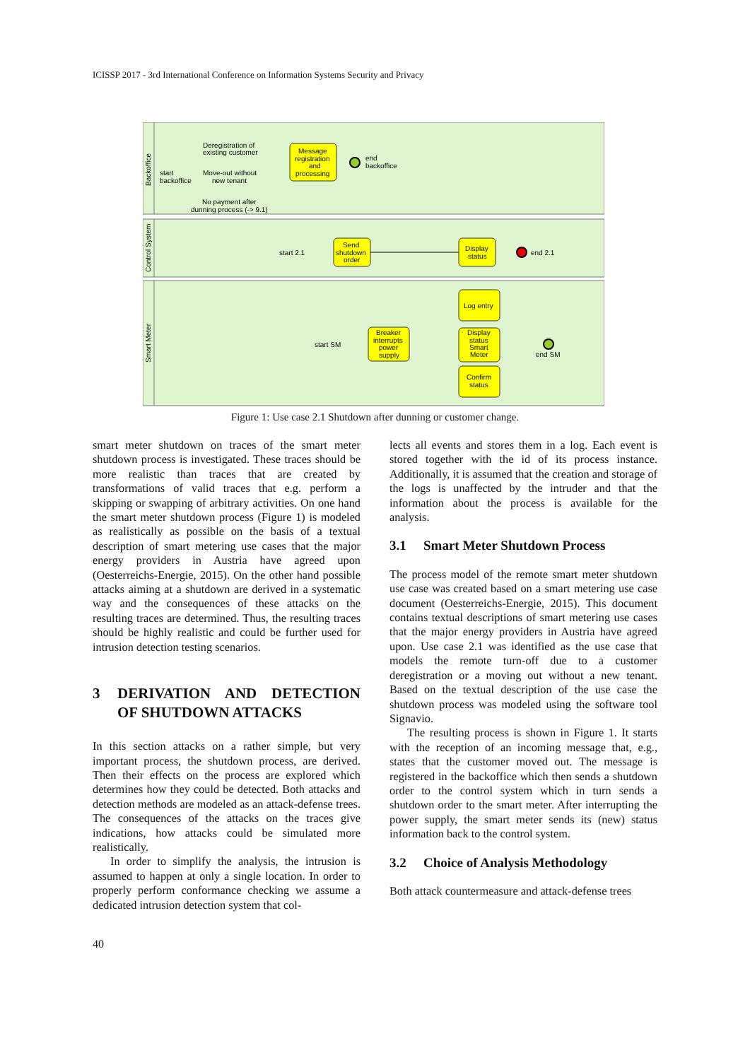ICISSP 2017 - 3rd International Conference on Information Systems Security and Privacy
Backoffice
Control System
Smart Meter
Deregistration of
existing customer
start
backoffice
Move-out without
new tenant
No payment after
dunning process (-> 9.1)
Message
registration
and
processing
end
backoffice
start 2.1
Send
shutdown
order
Display
status
end 2.1
start SM
Breaker
interrupts
power
supply
Log entry
Display
status
Smart
Meter
Confirm
status
end SM
Figure 1: Use case 2.1 Shutdown after dunning or customer change.
smart meter shutdown on traces of the smart meter shutdown process is investigated. These traces should be more realistic than traces that are created by transformations of valid traces that e.g. perform a skipping or swapping of arbitrary activities. On one hand the smart meter shutdown process (Figure 1) is modeled as realistically as possible on the basis of a textual description of smart metering use cases that the major energy providers in Austria have agreed upon (Oesterreichs-Energie, 2015). On the other hand possible attacks aiming at a shutdown are derived in a systematic way and the consequences of these attacks on the resulting traces are determined. Thus, the resulting traces should be highly realistic and could be further used for intrusion detection testing scenarios.
3 DERIVATION AND DETECTION OF SHUTDOWN ATTACKS
In this section attacks on a rather simple, but very important process, the shutdown process, are derived. Then their effects on the process are explored which determines how they could be detected. Both attacks and detection methods are modeled as an attack-defense trees. The consequences of the attacks on the traces give indications, how attacks could be simulated more realistically.
In order to simplify the analysis, the intrusion is assumed to happen at only a single location. In order to properly perform conformance checking we assume a dedicated intrusion detection system that col-
lects all events and stores them in a log. Each event is stored together with the id of its process instance. Additionally, it is assumed that the creation and storage of the logs is unaffected by the intruder and that the information about the process is available for the analysis.
3.1 Smart Meter Shutdown Process
The process model of the remote smart meter shutdown use case was created based on a smart metering use case document (Oesterreichs-Energie, 2015). This document contains textual descriptions of smart metering use cases that the major energy providers in Austria have agreed upon. Use case 2.1 was identified as the use case that models the remote turn-off due to a customer deregistration or a moving out without a new tenant. Based on the textual description of the use case the shutdown process was modeled using the software tool Signavio.
The resulting process is shown in Figure 1. It starts with the reception of an incoming message that, e.g., states that the customer moved out. The message is registered in the backoffice which then sends a shutdown order to the control system which in turn sends a shutdown order to the smart meter. After interrupting the power supply, the smart meter sends its (new) status information back to the control system.
3.2 Choice of Analysis Methodology
Both attack countermeasure and attack-defense trees
40